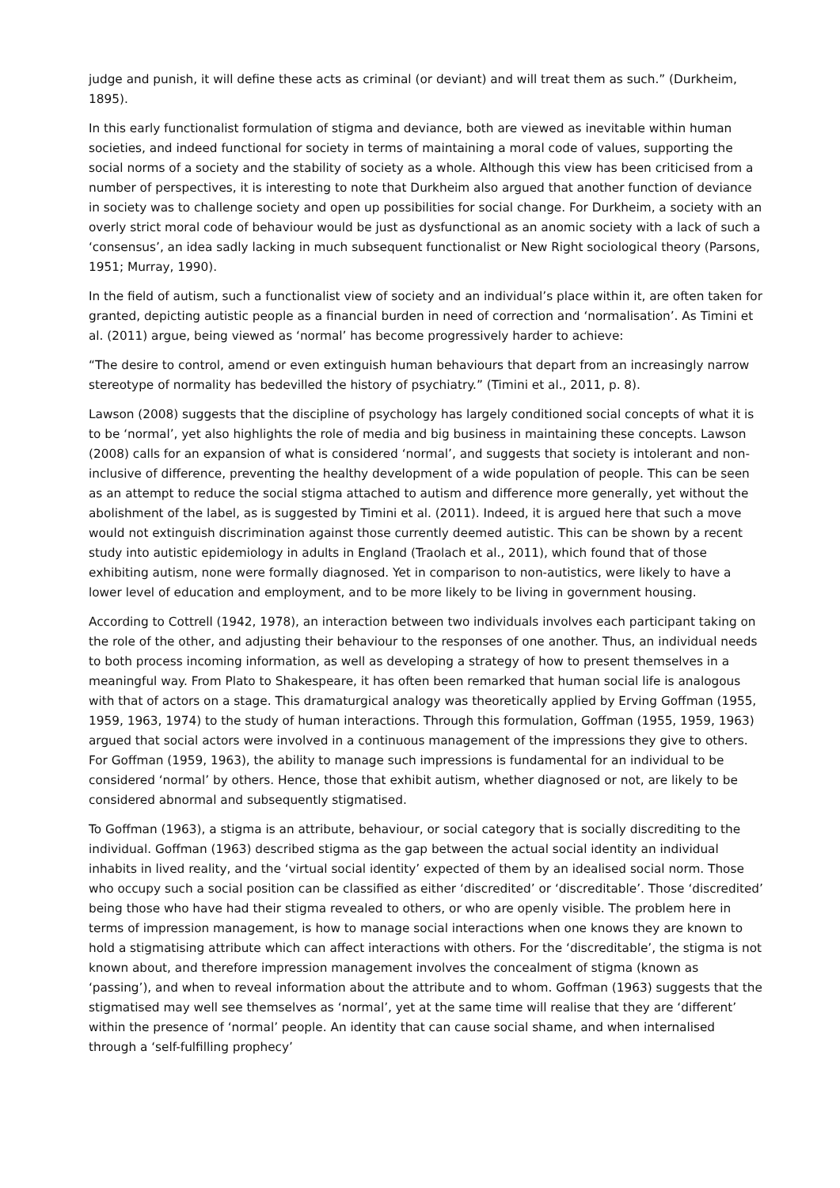judge and punish, it will define these acts as criminal (or deviant) and will treat them as such.” (Durkheim, 1895).
In this early functionalist formulation of stigma and deviance, both are viewed as inevitable within human societies, and indeed functional for society in terms of maintaining a moral code of values, supporting the social norms of a society and the stability of society as a whole. Although this view has been criticised from a number of perspectives, it is interesting to note that Durkheim also argued that another function of deviance in society was to challenge society and open up possibilities for social change. For Durkheim, a society with an overly strict moral code of behaviour would be just as dysfunctional as an anomic society with a lack of such a ‘consensus’, an idea sadly lacking in much subsequent functionalist or New Right sociological theory (Parsons, 1951; Murray, 1990).
In the field of autism, such a functionalist view of society and an individual’s place within it, are often taken for granted, depicting autistic people as a financial burden in need of correction and ‘normalisation’. As Timini et al. (2011) argue, being viewed as ‘normal’ has become progressively harder to achieve:
“The desire to control, amend or even extinguish human behaviours that depart from an increasingly narrow stereotype of normality has bedevilled the history of psychiatry.” (Timini et al., 2011, p. 8).
Lawson (2008) suggests that the discipline of psychology has largely conditioned social concepts of what it is to be ‘normal’, yet also highlights the role of media and big business in maintaining these concepts. Lawson (2008) calls for an expansion of what is considered ‘normal’, and suggests that society is intolerant and non-inclusive of difference, preventing the healthy development of a wide population of people. This can be seen as an attempt to reduce the social stigma attached to autism and difference more generally, yet without the abolishment of the label, as is suggested by Timini et al. (2011). Indeed, it is argued here that such a move would not extinguish discrimination against those currently deemed autistic. This can be shown by a recent study into autistic epidemiology in adults in England (Traolach et al., 2011), which found that of those exhibiting autism, none were formally diagnosed. Yet in comparison to non-autistics, were likely to have a lower level of education and employment, and to be more likely to be living in government housing.
According to Cottrell (1942, 1978), an interaction between two individuals involves each participant taking on the role of the other, and adjusting their behaviour to the responses of one another. Thus, an individual needs to both process incoming information, as well as developing a strategy of how to present themselves in a meaningful way. From Plato to Shakespeare, it has often been remarked that human social life is analogous with that of actors on a stage. This dramaturgical analogy was theoretically applied by Erving Goffman (1955, 1959, 1963, 1974) to the study of human interactions. Through this formulation, Goffman (1955, 1959, 1963) argued that social actors were involved in a continuous management of the impressions they give to others. For Goffman (1959, 1963), the ability to manage such impressions is fundamental for an individual to be considered ‘normal’ by others. Hence, those that exhibit autism, whether diagnosed or not, are likely to be considered abnormal and subsequently stigmatised.
To Goffman (1963), a stigma is an attribute, behaviour, or social category that is socially discrediting to the individual. Goffman (1963) described stigma as the gap between the actual social identity an individual inhabits in lived reality, and the ‘virtual social identity’ expected of them by an idealised social norm. Those who occupy such a social position can be classified as either ‘discredited’ or ‘discreditable’. Those ‘discredited’ being those who have had their stigma revealed to others, or who are openly visible. The problem here in terms of impression management, is how to manage social interactions when one knows they are known to hold a stigmatising attribute which can affect interactions with others. For the ‘discreditable’, the stigma is not known about, and therefore impression management involves the concealment of stigma (known as ‘passing’), and when to reveal information about the attribute and to whom. Goffman (1963) suggests that the stigmatised may well see themselves as ‘normal’, yet at the same time will realise that they are ‘different’ within the presence of ‘normal’ people. An identity that can cause social shame, and when internalised through a ‘self-fulfilling prophecy’